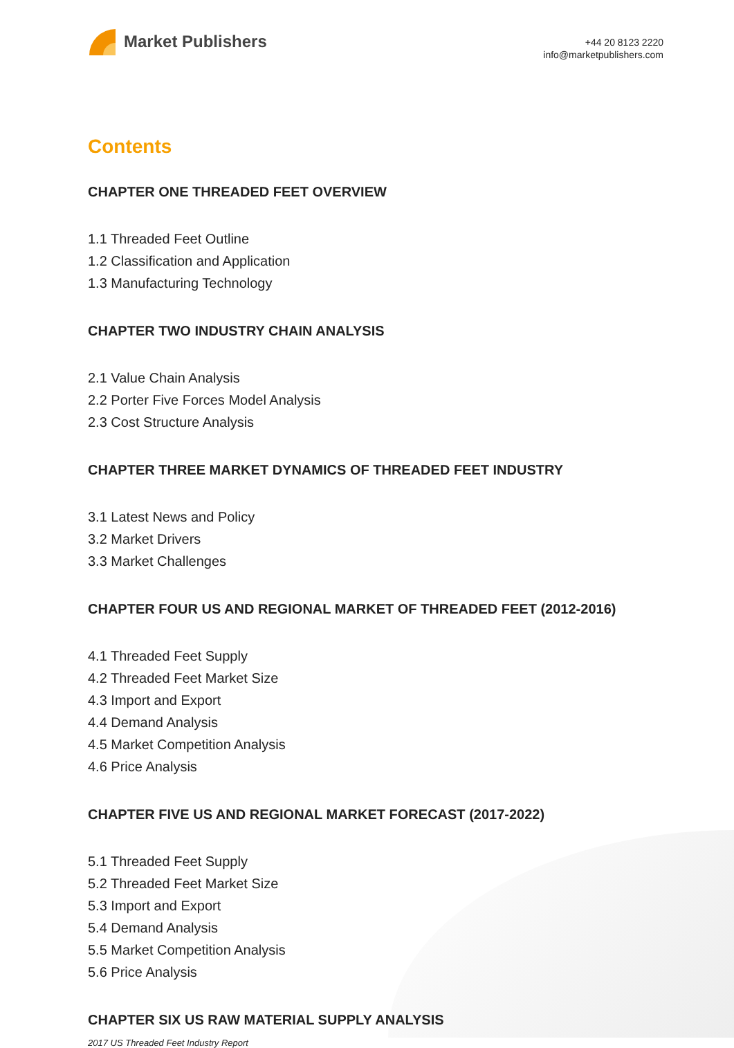Market Publishers
+44 20 8123 2220
info@marketpublishers.com
Contents
CHAPTER ONE THREADED FEET OVERVIEW
1.1 Threaded Feet Outline
1.2 Classification and Application
1.3 Manufacturing Technology
CHAPTER TWO INDUSTRY CHAIN ANALYSIS
2.1 Value Chain Analysis
2.2 Porter Five Forces Model Analysis
2.3 Cost Structure Analysis
CHAPTER THREE MARKET DYNAMICS OF THREADED FEET INDUSTRY
3.1 Latest News and Policy
3.2 Market Drivers
3.3 Market Challenges
CHAPTER FOUR US AND REGIONAL MARKET OF THREADED FEET (2012-2016)
4.1 Threaded Feet Supply
4.2 Threaded Feet Market Size
4.3 Import and Export
4.4 Demand Analysis
4.5 Market Competition Analysis
4.6 Price Analysis
CHAPTER FIVE US AND REGIONAL MARKET FORECAST (2017-2022)
5.1 Threaded Feet Supply
5.2 Threaded Feet Market Size
5.3 Import and Export
5.4 Demand Analysis
5.5 Market Competition Analysis
5.6 Price Analysis
CHAPTER SIX US RAW MATERIAL SUPPLY ANALYSIS
2017 US Threaded Feet Industry Report